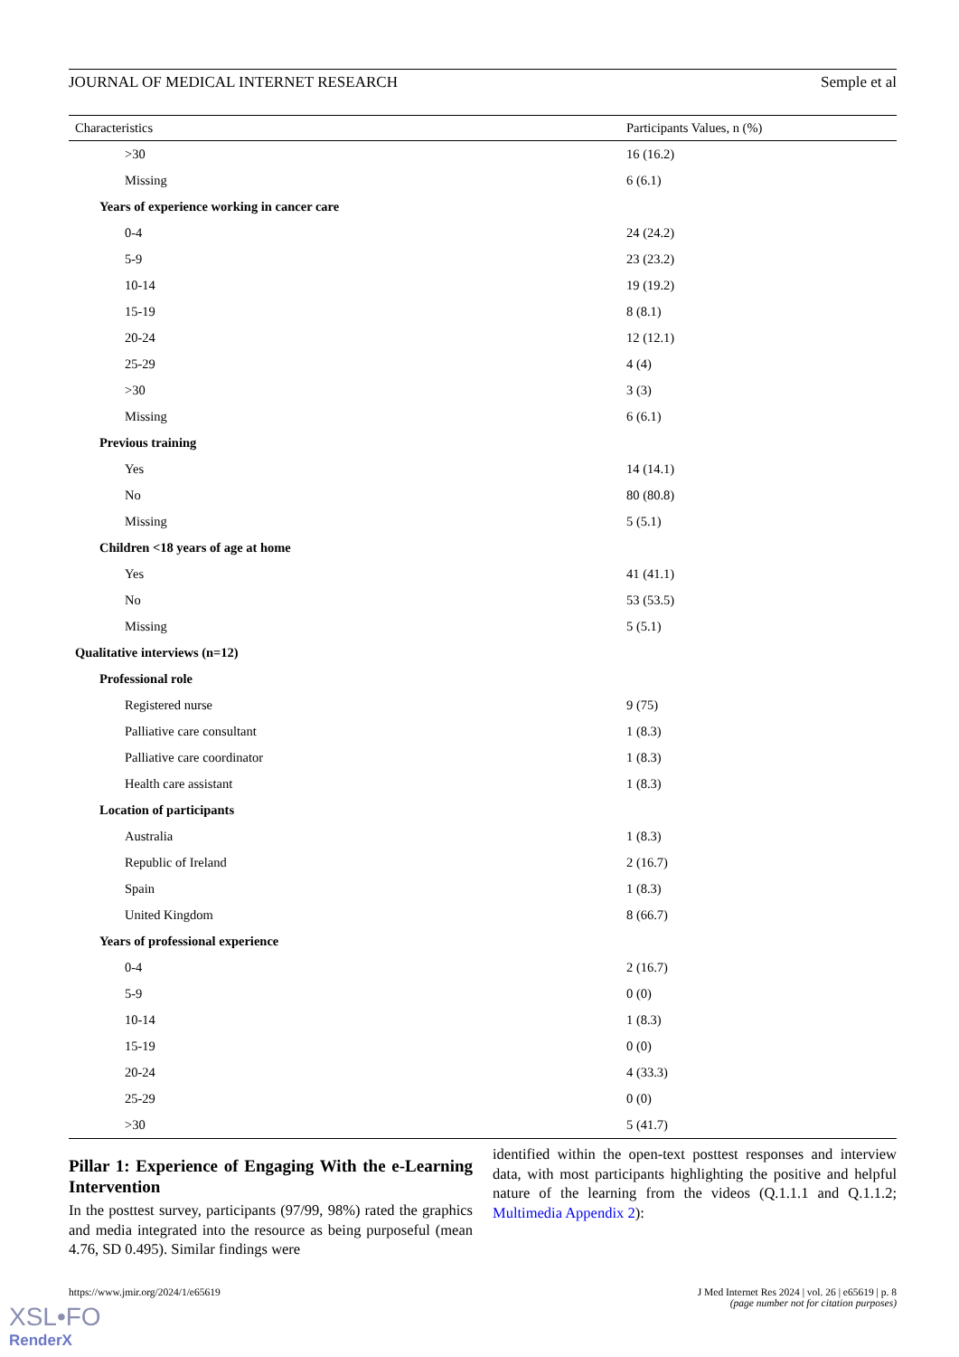JOURNAL OF MEDICAL INTERNET RESEARCH Semple et al
| Characteristics | Participants Values, n (%) |
| --- | --- |
| >30 | 16 (16.2) |
| Missing | 6 (6.1) |
| Years of experience working in cancer care | |
| 0-4 | 24 (24.2) |
| 5-9 | 23 (23.2) |
| 10-14 | 19 (19.2) |
| 15-19 | 8 (8.1) |
| 20-24 | 12 (12.1) |
| 25-29 | 4 (4) |
| >30 | 3 (3) |
| Missing | 6 (6.1) |
| Previous training | |
| Yes | 14 (14.1) |
| No | 80 (80.8) |
| Missing | 5 (5.1) |
| Children <18 years of age at home | |
| Yes | 41 (41.1) |
| No | 53 (53.5) |
| Missing | 5 (5.1) |
| Qualitative interviews (n=12) | |
| Professional role | |
| Registered nurse | 9 (75) |
| Palliative care consultant | 1 (8.3) |
| Palliative care coordinator | 1 (8.3) |
| Health care assistant | 1 (8.3) |
| Location of participants | |
| Australia | 1 (8.3) |
| Republic of Ireland | 2 (16.7) |
| Spain | 1 (8.3) |
| United Kingdom | 8 (66.7) |
| Years of professional experience | |
| 0-4 | 2 (16.7) |
| 5-9 | 0 (0) |
| 10-14 | 1 (8.3) |
| 15-19 | 0 (0) |
| 20-24 | 4 (33.3) |
| 25-29 | 0 (0) |
| >30 | 5 (41.7) |
Pillar 1: Experience of Engaging With the e-Learning Intervention
In the posttest survey, participants (97/99, 98%) rated the graphics and media integrated into the resource as being purposeful (mean 4.76, SD 0.495). Similar findings were
identified within the open-text posttest responses and interview data, with most participants highlighting the positive and helpful nature of the learning from the videos (Q.1.1.1 and Q.1.1.2; Multimedia Appendix 2):
https://www.jmir.org/2024/1/e65619 J Med Internet Res 2024 | vol. 26 | e65619 | p. 8
(page number not for citation purposes)
XSL•FO
RenderX